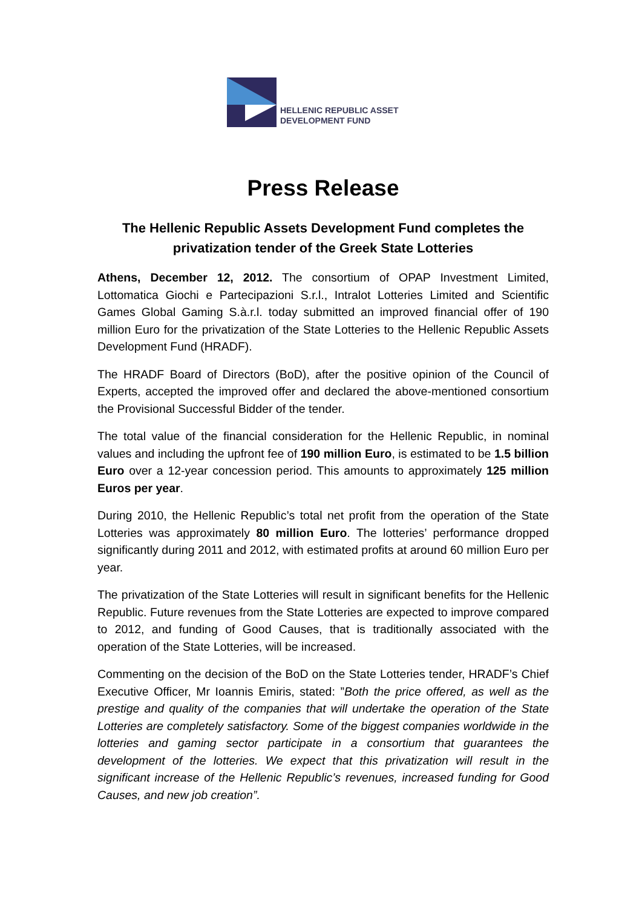HELLENIC REPUBLIC ASSET
DEVELOPMENT FUND
Press Release
The Hellenic Republic Assets Development Fund completes the privatization tender of the Greek State Lotteries
Athens, December 12, 2012. The consortium of OPAP Investment Limited, Lottomatica Giochi e Partecipazioni S.r.l., Intralot Lotteries Limited and Scientific Games Global Gaming S.à.r.l. today submitted an improved financial offer of 190 million Euro for the privatization of the State Lotteries to the Hellenic Republic Assets Development Fund (HRADF).
The HRADF Board of Directors (BoD), after the positive opinion of the Council of Experts, accepted the improved offer and declared the above-mentioned consortium the Provisional Successful Bidder of the tender.
The total value of the financial consideration for the Hellenic Republic, in nominal values and including the upfront fee of 190 million Euro, is estimated to be 1.5 billion Euro over a 12-year concession period. This amounts to approximately 125 million Euros per year.
During 2010, the Hellenic Republic’s total net profit from the operation of the State Lotteries was approximately 80 million Euro. The lotteries’ performance dropped significantly during 2011 and 2012, with estimated profits at around 60 million Euro per year.
The privatization of the State Lotteries will result in significant benefits for the Hellenic Republic. Future revenues from the State Lotteries are expected to improve compared to 2012, and funding of Good Causes, that is traditionally associated with the operation of the State Lotteries, will be increased.
Commenting on the decision of the BoD on the State Lotteries tender, HRADF’s Chief Executive Officer, Mr Ioannis Emiris, stated: ”Both the price offered, as well as the prestige and quality of the companies that will undertake the operation of the State Lotteries are completely satisfactory. Some of the biggest companies worldwide in the lotteries and gaming sector participate in a consortium that guarantees the development of the lotteries. We expect that this privatization will result in the significant increase of the Hellenic Republic’s revenues, increased funding for Good Causes, and new job creation”.